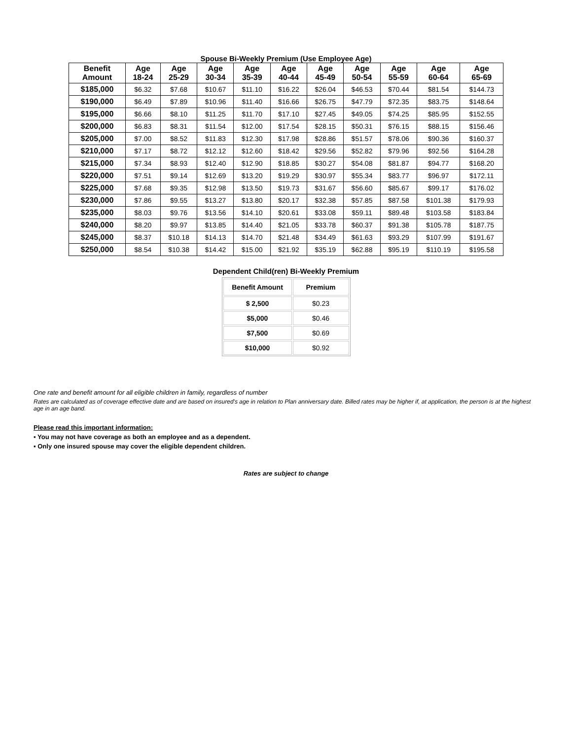Spouse Bi-Weekly Premium (Use Employee Age)
| Benefit Amount | Age 18-24 | Age 25-29 | Age 30-34 | Age 35-39 | Age 40-44 | Age 45-49 | Age 50-54 | Age 55-59 | Age 60-64 | Age 65-69 |
| --- | --- | --- | --- | --- | --- | --- | --- | --- | --- | --- |
| $185,000 | $6.32 | $7.68 | $10.67 | $11.10 | $16.22 | $26.04 | $46.53 | $70.44 | $81.54 | $144.73 |
| $190,000 | $6.49 | $7.89 | $10.96 | $11.40 | $16.66 | $26.75 | $47.79 | $72.35 | $83.75 | $148.64 |
| $195,000 | $6.66 | $8.10 | $11.25 | $11.70 | $17.10 | $27.45 | $49.05 | $74.25 | $85.95 | $152.55 |
| $200,000 | $6.83 | $8.31 | $11.54 | $12.00 | $17.54 | $28.15 | $50.31 | $76.15 | $88.15 | $156.46 |
| $205,000 | $7.00 | $8.52 | $11.83 | $12.30 | $17.98 | $28.86 | $51.57 | $78.06 | $90.36 | $160.37 |
| $210,000 | $7.17 | $8.72 | $12.12 | $12.60 | $18.42 | $29.56 | $52.82 | $79.96 | $92.56 | $164.28 |
| $215,000 | $7.34 | $8.93 | $12.40 | $12.90 | $18.85 | $30.27 | $54.08 | $81.87 | $94.77 | $168.20 |
| $220,000 | $7.51 | $9.14 | $12.69 | $13.20 | $19.29 | $30.97 | $55.34 | $83.77 | $96.97 | $172.11 |
| $225,000 | $7.68 | $9.35 | $12.98 | $13.50 | $19.73 | $31.67 | $56.60 | $85.67 | $99.17 | $176.02 |
| $230,000 | $7.86 | $9.55 | $13.27 | $13.80 | $20.17 | $32.38 | $57.85 | $87.58 | $101.38 | $179.93 |
| $235,000 | $8.03 | $9.76 | $13.56 | $14.10 | $20.61 | $33.08 | $59.11 | $89.48 | $103.58 | $183.84 |
| $240,000 | $8.20 | $9.97 | $13.85 | $14.40 | $21.05 | $33.78 | $60.37 | $91.38 | $105.78 | $187.75 |
| $245,000 | $8.37 | $10.18 | $14.13 | $14.70 | $21.48 | $34.49 | $61.63 | $93.29 | $107.99 | $191.67 |
| $250,000 | $8.54 | $10.38 | $14.42 | $15.00 | $21.92 | $35.19 | $62.88 | $95.19 | $110.19 | $195.58 |
Dependent Child(ren) Bi-Weekly Premium
| Benefit Amount | Premium |
| --- | --- |
| $ 2,500 | $0.23 |
| $5,000 | $0.46 |
| $7,500 | $0.69 |
| $10,000 | $0.92 |
One rate and benefit amount for all eligible children in family, regardless of number
Rates are calculated as of coverage effective date and are based on insured's age in relation to Plan anniversary date. Billed rates may be higher if, at application, the person is at the highest age in an age band.
Please read this important information:
▪ You may not have coverage as both an employee and as a dependent.
▪ Only one insured spouse may cover the eligible dependent children.
Rates are subject to change